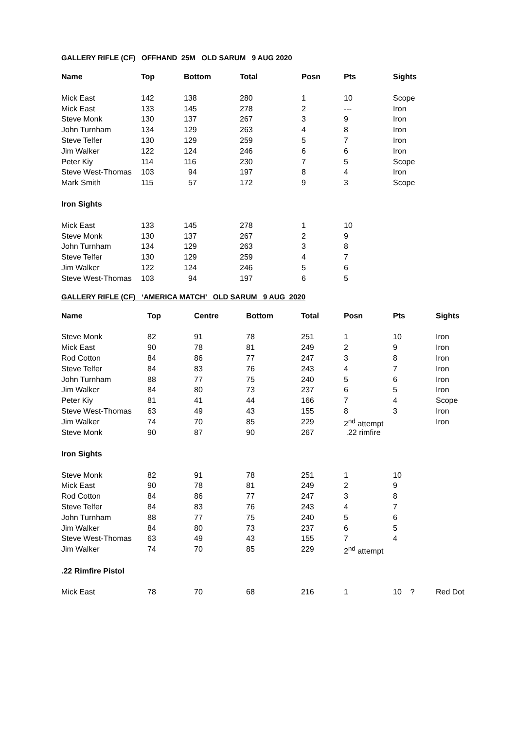GALLERY RIFLE (CF) OFFHAND 25M OLD SARUM 9 AUG 2020
| Name | Top | Bottom | Total | Posn | Pts | Sights |
| --- | --- | --- | --- | --- | --- | --- |
| Mick East | 142 | 138 | 280 | 1 | 10 | Scope |
| Mick East | 133 | 145 | 278 | 2 | --- | Iron |
| Steve Monk | 130 | 137 | 267 | 3 | 9 | Iron |
| John Turnham | 134 | 129 | 263 | 4 | 8 | Iron |
| Steve Telfer | 130 | 129 | 259 | 5 | 7 | Iron |
| Jim Walker | 122 | 124 | 246 | 6 | 6 | Iron |
| Peter Kiy | 114 | 116 | 230 | 7 | 5 | Scope |
| Steve West-Thomas | 103 | 94 | 197 | 8 | 4 | Iron |
| Mark Smith | 115 | 57 | 172 | 9 | 3 | Scope |
| Iron Sights | | | | | | |
| Mick East | 133 | 145 | 278 | 1 | 10 | |
| Steve Monk | 130 | 137 | 267 | 2 | 9 | |
| John Turnham | 134 | 129 | 263 | 3 | 8 | |
| Steve Telfer | 130 | 129 | 259 | 4 | 7 | |
| Jim Walker | 122 | 124 | 246 | 5 | 6 | |
| Steve West-Thomas | 103 | 94 | 197 | 6 | 5 | |
GALLERY RIFLE (CF) ‘AMERICA MATCH’ OLD SARUM 9 AUG 2020
| Name | Top | Centre | Bottom | Total | Posn | Pts | Sights |
| --- | --- | --- | --- | --- | --- | --- | --- |
| Steve Monk | 82 | 91 | 78 | 251 | 1 | 10 | Iron |
| Mick East | 90 | 78 | 81 | 249 | 2 | 9 | Iron |
| Rod Cotton | 84 | 86 | 77 | 247 | 3 | 8 | Iron |
| Steve Telfer | 84 | 83 | 76 | 243 | 4 | 7 | Iron |
| John Turnham | 88 | 77 | 75 | 240 | 5 | 6 | Iron |
| Jim Walker | 84 | 80 | 73 | 237 | 6 | 5 | Iron |
| Peter Kiy | 81 | 41 | 44 | 166 | 7 | 4 | Scope |
| Steve West-Thomas | 63 | 49 | 43 | 155 | 8 | 3 | Iron |
| Jim Walker | 74 | 70 | 85 | 229 | 2<sup>nd</sup> attempt | | Iron |
| Steve Monk | 90 | 87 | 90 | 267 | .22 rimfire | | |
| Iron Sights | | | | | | | |
| Steve Monk | 82 | 91 | 78 | 251 | 1 | 10 | |
| Mick East | 90 | 78 | 81 | 249 | 2 | 9 | |
| Rod Cotton | 84 | 86 | 77 | 247 | 3 | 8 | |
| Steve Telfer | 84 | 83 | 76 | 243 | 4 | 7 | |
| John Turnham | 88 | 77 | 75 | 240 | 5 | 6 | |
| Jim Walker | 84 | 80 | 73 | 237 | 6 | 5 | |
| Steve West-Thomas | 63 | 49 | 43 | 155 | 7 | 4 | |
| Jim Walker | 74 | 70 | 85 | 229 | 2<sup>nd</sup> attempt | | |
| .22 Rimfire Pistol | | | | | | | |
| Mick East | 78 | 70 | 68 | 216 | 1 | 10 ? | Red Dot |